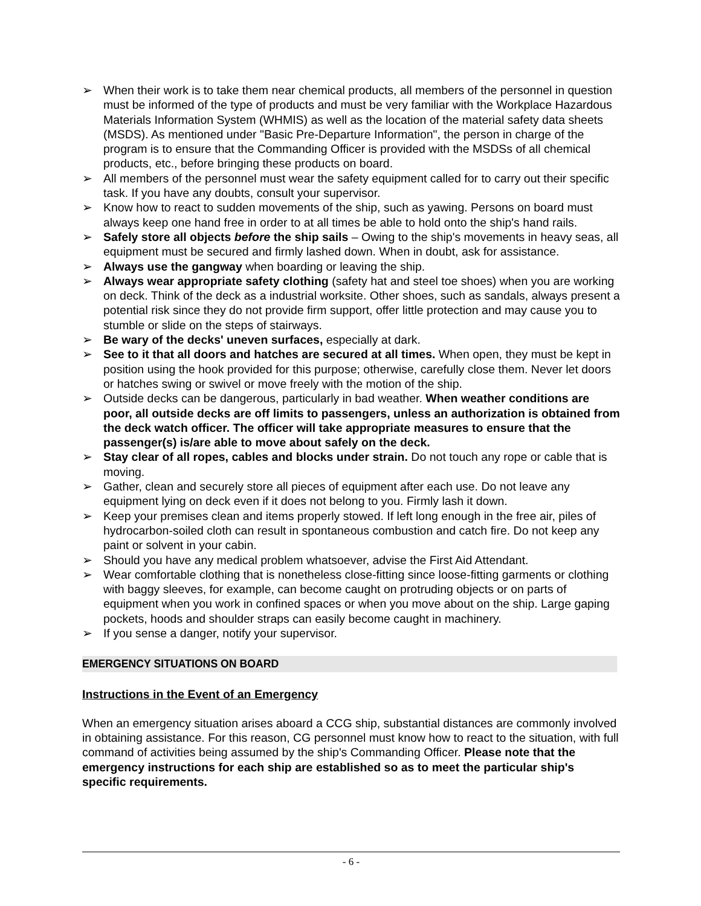➢ When their work is to take them near chemical products, all members of the personnel in question must be informed of the type of products and must be very familiar with the Workplace Hazardous Materials Information System (WHMIS) as well as the location of the material safety data sheets (MSDS). As mentioned under "Basic Pre-Departure Information", the person in charge of the program is to ensure that the Commanding Officer is provided with the MSDSs of all chemical products, etc., before bringing these products on board.
➢ All members of the personnel must wear the safety equipment called for to carry out their specific task. If you have any doubts, consult your supervisor.
➢ Know how to react to sudden movements of the ship, such as yawing. Persons on board must always keep one hand free in order to at all times be able to hold onto the ship's hand rails.
➢ Safely store all objects before the ship sails – Owing to the ship's movements in heavy seas, all equipment must be secured and firmly lashed down. When in doubt, ask for assistance.
➢ Always use the gangway when boarding or leaving the ship.
➢ Always wear appropriate safety clothing (safety hat and steel toe shoes) when you are working on deck. Think of the deck as a industrial worksite. Other shoes, such as sandals, always present a potential risk since they do not provide firm support, offer little protection and may cause you to stumble or slide on the steps of stairways.
➢ Be wary of the decks' uneven surfaces, especially at dark.
➢ See to it that all doors and hatches are secured at all times. When open, they must be kept in position using the hook provided for this purpose; otherwise, carefully close them. Never let doors or hatches swing or swivel or move freely with the motion of the ship.
➢ Outside decks can be dangerous, particularly in bad weather. When weather conditions are poor, all outside decks are off limits to passengers, unless an authorization is obtained from the deck watch officer. The officer will take appropriate measures to ensure that the passenger(s) is/are able to move about safely on the deck.
➢ Stay clear of all ropes, cables and blocks under strain. Do not touch any rope or cable that is moving.
➢ Gather, clean and securely store all pieces of equipment after each use. Do not leave any equipment lying on deck even if it does not belong to you. Firmly lash it down.
➢ Keep your premises clean and items properly stowed. If left long enough in the free air, piles of hydrocarbon-soiled cloth can result in spontaneous combustion and catch fire. Do not keep any paint or solvent in your cabin.
➢ Should you have any medical problem whatsoever, advise the First Aid Attendant.
➢ Wear comfortable clothing that is nonetheless close-fitting since loose-fitting garments or clothing with baggy sleeves, for example, can become caught on protruding objects or on parts of equipment when you work in confined spaces or when you move about on the ship. Large gaping pockets, hoods and shoulder straps can easily become caught in machinery.
➢ If you sense a danger, notify your supervisor.
EMERGENCY SITUATIONS ON BOARD
Instructions in the Event of an Emergency
When an emergency situation arises aboard a CCG ship, substantial distances are commonly involved in obtaining assistance. For this reason, CG personnel must know how to react to the situation, with full command of activities being assumed by the ship's Commanding Officer. Please note that the emergency instructions for each ship are established so as to meet the particular ship's specific requirements.
- 6 -